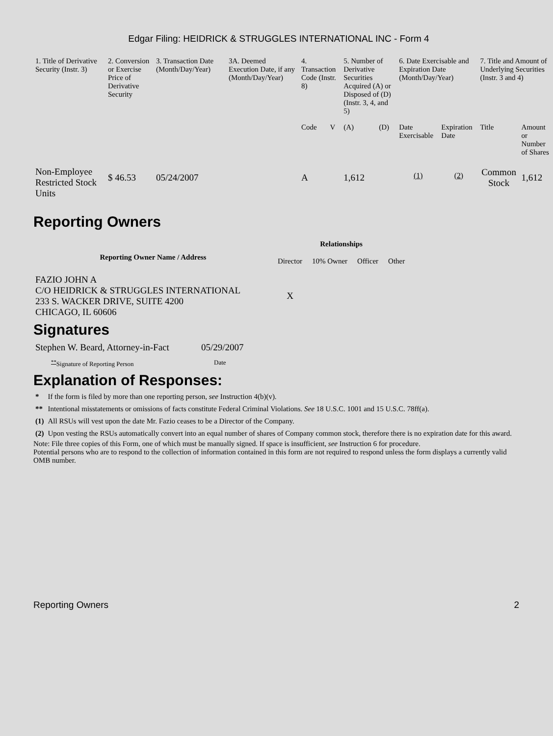Edgar Filing: HEIDRICK & STRUGGLES INTERNATIONAL INC - Form 4
| 1. Title of Derivative Security (Instr. 3) | 2. Conversion or Exercise Price of Derivative Security | 3. Transaction Date (Month/Day/Year) | 3A. Deemed Execution Date, if any (Month/Day/Year) | 4. Transaction Code (Instr. 8) | | 5. Number of Derivative Securities Acquired (A) or Disposed of (D) (Instr. 3, 4, and 5) | | 6. Date Exercisable and Expiration Date (Month/Day/Year) | | 7. Title and Amount of Underlying Securities (Instr. 3 and 4) | |
| --- | --- | --- | --- | --- | --- | --- | --- | --- | --- | --- | --- |
| | | | | Code | V | (A) | (D) | Date Exercisable | Expiration Date | Title | Amount or Number of Shares |
| Non-Employee Restricted Stock Units | $ 46.53 | 05/24/2007 | | A | | 1,612 | | <sup>(1)</sup> | <sup>(2)</sup> | Common Stock | 1,612 |
Reporting Owners
| Reporting Owner Name / Address | Relationships | | | |
| --- | --- | --- | --- | --- |
| | Director | 10% Owner | Officer | Other |
| FAZIO JOHN A C/O HEIDRICK & STRUGGLES INTERNATIONAL 233 S. WACKER DRIVE, SUITE 4200 CHICAGO, IL 60606 | X | | | |
Signatures
| Stephen W. Beard, Attorney-in-Fact | 05/29/2007 |
| <sup>**</sup> Signature of Reporting Person | Date |
Explanation of Responses:
| * | If the form is filed by more than one reporting person, see Instruction 4(b)(v). |
| ** | Intentional misstatements or omissions of facts constitute Federal Criminal Violations. See 18 U.S.C. 1001 and 15 U.S.C. 78ff(a). |
| (1) | All RSUs will vest upon the date Mr. Fazio ceases to be a Director of the Company. |
| (2) | Upon vesting the RSUs automatically convert into an equal number of shares of Company common stock, therefore there is no expiration date for this award. |
Note: File three copies of this Form, one of which must be manually signed. If space is insufficient, see Instruction 6 for procedure.
Potential persons who are to respond to the collection of information contained in this form are not required to respond unless the form displays a currently valid OMB number.
Reporting Owners 2